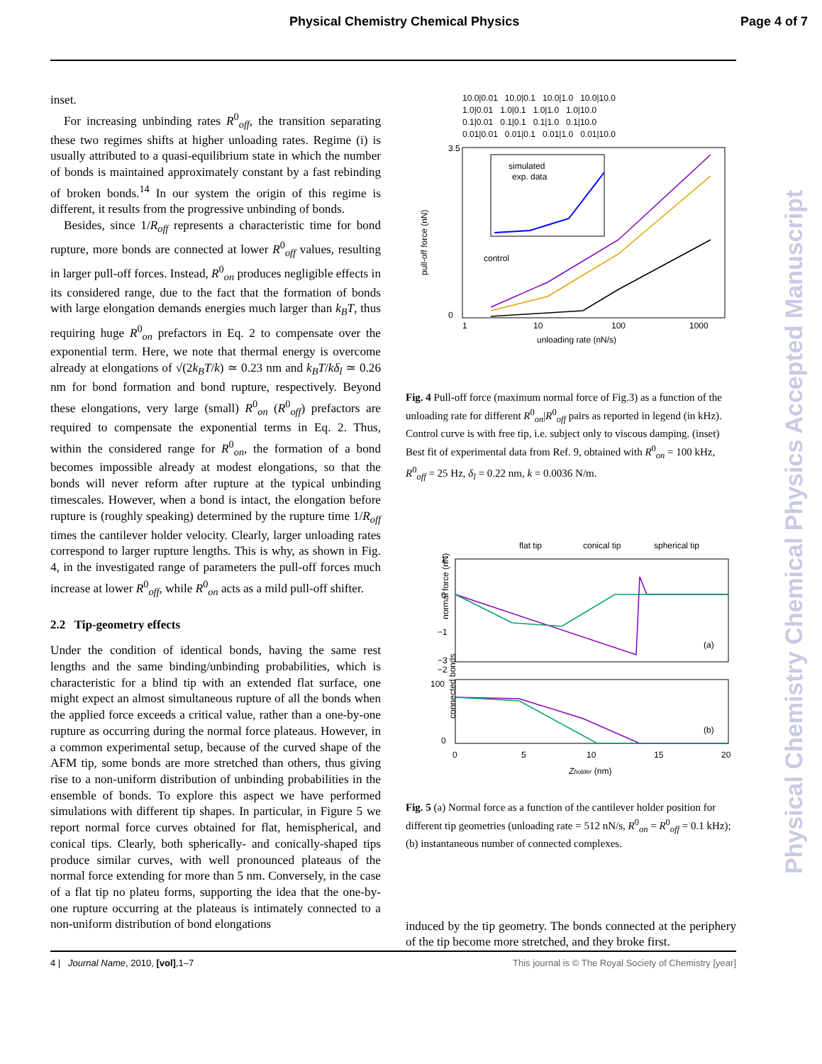Physical Chemistry Chemical Physics Page 4 of 7
Physical Chemistry Chemical Physics Accepted Manuscript
inset.
For increasing unbinding rates R<sup>0</sup><sub>off</sub>, the transition separating these two regimes shifts at higher unloading rates. Regime (i) is usually attributed to a quasi-equilibrium state in which the number of bonds is maintained approximately constant by a fast rebinding of broken bonds.<sup>14</sup> In our system the origin of this regime is different, it results from the progressive unbinding of bonds.
Besides, since 1/R<sub>off</sub> represents a characteristic time for bond rupture, more bonds are connected at lower R<sup>0</sup><sub>off</sub> values, resulting in larger pull-off forces. Instead, R<sup>0</sup><sub>on</sub> produces negligible effects in its considered range, due to the fact that the formation of bonds with large elongation demands energies much larger than k<sub>B</sub>T, thus requiring huge R<sup>0</sup><sub>on</sub> prefactors in Eq. 2 to compensate over the exponential term. Here, we note that thermal energy is overcome already at elongations of √(2k<sub>B</sub>T/k) ≃ 0.23 nm and k<sub>B</sub>T/kδ<sub>l</sub> ≃ 0.26 nm for bond formation and bond rupture, respectively. Beyond these elongations, very large (small) R<sup>0</sup><sub>on</sub> (R<sup>0</sup><sub>off</sub>) prefactors are required to compensate the exponential terms in Eq. 2. Thus, within the considered range for R<sup>0</sup><sub>on</sub>, the formation of a bond becomes impossible already at modest elongations, so that the bonds will never reform after rupture at the typical unbinding timescales. However, when a bond is intact, the elongation before rupture is (roughly speaking) determined by the rupture time 1/R<sub>off</sub> times the cantilever holder velocity. Clearly, larger unloading rates correspond to larger rupture lengths. This is why, as shown in Fig. 4, in the investigated range of parameters the pull-off forces much increase at lower R<sup>0</sup><sub>off</sub>, while R<sup>0</sup><sub>on</sub> acts as a mild pull-off shifter.
2.2 Tip-geometry effects
Under the condition of identical bonds, having the same rest lengths and the same binding/unbinding probabilities, which is characteristic for a blind tip with an extended flat surface, one might expect an almost simultaneous rupture of all the bonds when the applied force exceeds a critical value, rather than a one-by-one rupture as occurring during the normal force plateaus. However, in a common experimental setup, because of the curved shape of the AFM tip, some bonds are more stretched than others, thus giving rise to a non-uniform distribution of unbinding probabilities in the ensemble of bonds. To explore this aspect we have performed simulations with different tip shapes. In particular, in Figure 5 we report normal force curves obtained for flat, hemispherical, and conical tips. Clearly, both spherically- and conically-shaped tips produce similar curves, with well pronounced plateaus of the normal force extending for more than 5 nm. Conversely, in the case of a flat tip no plateu forms, supporting the idea that the one-by-one rupture occurring at the plateaus is intimately connected to a non-uniform distribution of bond elongations
10.0|0.01 10.0|0.1 10.0|1.0 10.0|10.0
1.0|0.01 1.0|0.1 1.0|1.0 1.0|10.0
0.1|0.01 0.1|0.1 0.1|1.0 0.1|10.0
0.01|0.01 0.01|0.1 0.01|1.0 0.01|10.0
3.5
0
pull-off force (nN)
1
10
100
1000
unloading rate (nN/s)
simulated
exp. data
control
Fig. 4 Pull-off force (maximum normal force of Fig.3) as a function of the unloading rate for different R<sup>0</sup><sub>on</sub>|R<sup>0</sup><sub>off</sub> pairs as reported in legend (in kHz). Control curve is with free tip, i.e. subject only to viscous damping. (inset) Best fit of experimental data from Ref. 9, obtained with R<sup>0</sup><sub>on</sub> = 100 kHz, R<sup>0</sup><sub>off</sub> = 25 Hz, δ<sub>l</sub> = 0.22 nm, k = 0.0036 N/m.
flat tip
conical tip
spherical tip
1
0
−1
−2
−3
normal force (nN)
(a)
100
0
connected bonds
(b)
0
5
10
15
20
Zholder (nm)
Fig. 5 (a) Normal force as a function of the cantilever holder position for different tip geometries (unloading rate = 512 nN/s, R<sup>0</sup><sub>on</sub> = R<sup>0</sup><sub>off</sub> = 0.1 kHz); (b) instantaneous number of connected complexes.
induced by the tip geometry. The bonds connected at the periphery of the tip become more stretched, and they broke first.
4 | Journal Name, 2010, [vol],1–7 This journal is © The Royal Society of Chemistry [year]